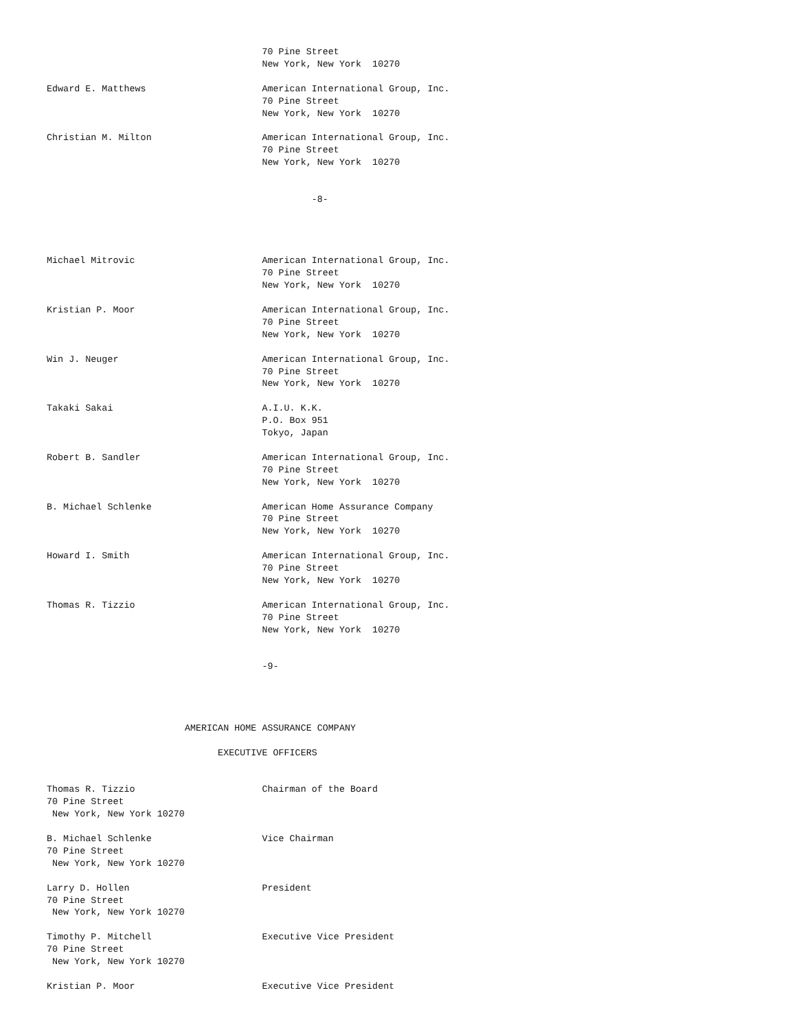70 Pine Street
                                       New York, New York  10270

Edward E. Matthews                     American International Group, Inc.
                                       70 Pine Street
                                       New York, New York  10270

Christian M. Milton                    American International Group, Inc.
                                       70 Pine Street
                                       New York, New York  10270


                                                -8-




Michael Mitrovic                       American International Group, Inc.
                                       70 Pine Street
                                       New York, New York  10270

Kristian P. Moor                       American International Group, Inc.
                                       70 Pine Street
                                       New York, New York  10270

Win J. Neuger                          American International Group, Inc.
                                       70 Pine Street
                                       New York, New York  10270

Takaki Sakai                           A.I.U. K.K.
                                       P.O. Box 951
                                       Tokyo, Japan

Robert B. Sandler                      American International Group, Inc.
                                       70 Pine Street
                                       New York, New York  10270

B. Michael Schlenke                    American Home Assurance Company
                                       70 Pine Street
                                       New York, New York  10270

Howard I. Smith                        American International Group, Inc.
                                       70 Pine Street
                                       New York, New York  10270

Thomas R. Tizzio                       American International Group, Inc.
                                       70 Pine Street
                                       New York, New York  10270


                                       -9-




                         AMERICAN HOME ASSURANCE COMPANY

                               EXECUTIVE OFFICERS


Thomas R. Tizzio                       Chairman of the Board
70 Pine Street
 New York, New York 10270

B. Michael Schlenke                    Vice Chairman
70 Pine Street
 New York, New York 10270

Larry D. Hollen                        President
70 Pine Street
 New York, New York 10270

Timothy P. Mitchell                    Executive Vice President
70 Pine Street
 New York, New York 10270

Kristian P. Moor                       Executive Vice President